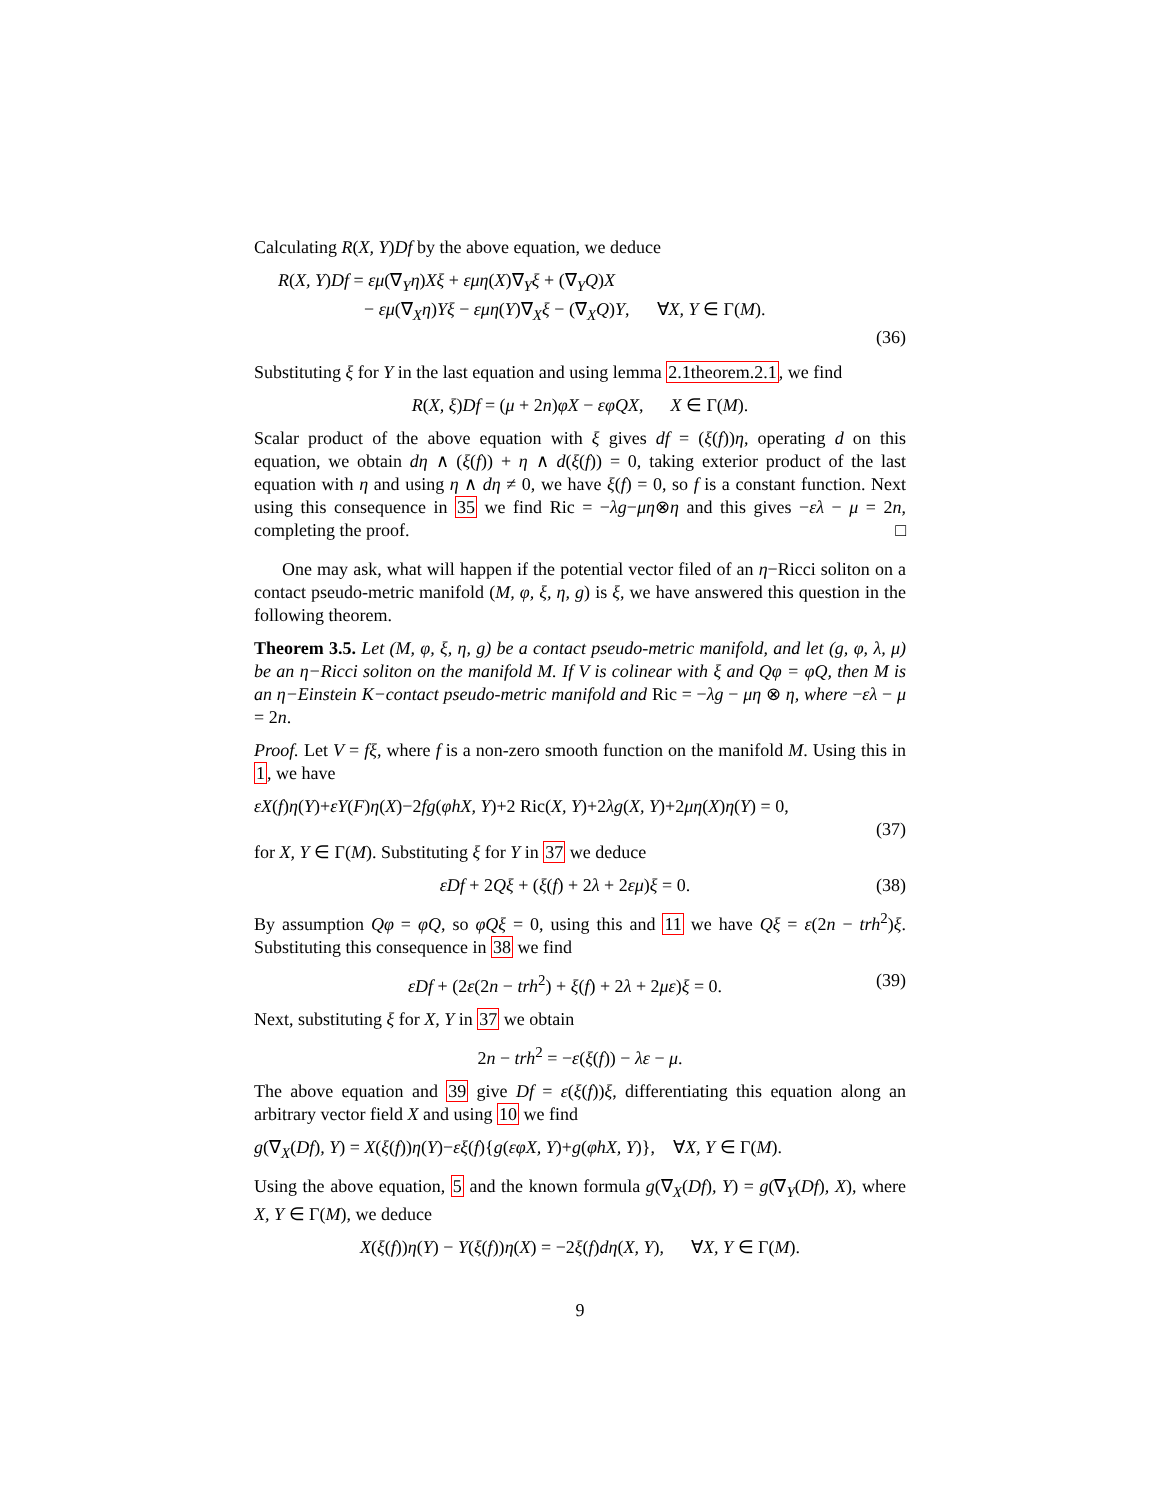Calculating R(X, Y)Df by the above equation, we deduce
R(X, Y)Df = εμ(∇<sub>Y</sub>η)Xξ + εμη(X)∇<sub>Y</sub>ξ + (∇<sub>Y</sub>Q)X
− εμ(∇<sub>X</sub>η)Yξ − εμη(Y)∇<sub>X</sub>ξ − (∇<sub>X</sub>Q)Y, ∀X, Y ∈ Γ(M).
(36)
Substituting ξ for Y in the last equation and using lemma 2.1theorem.2.1, we find
R(X, ξ)Df = (μ + 2n)φX − εφQX, X ∈ Γ(M).
Scalar product of the above equation with ξ gives df = (ξ(f))η, operating d on this equation, we obtain dη ∧ (ξ(f)) + η ∧ d(ξ(f)) = 0, taking exterior product of the last equation with η and using η ∧ dη ≠ 0, we have ξ(f) = 0, so f is a constant function. Next using this consequence in 35 we find Ric = −λg−μη⊗η and this gives −ελ − μ = 2n, completing the proof. □
One may ask, what will happen if the potential vector filed of an η−Ricci soliton on a contact pseudo-metric manifold (M, φ, ξ, η, g) is ξ, we have answered this question in the following theorem.
Theorem 3.5. Let (M, φ, ξ, η, g) be a contact pseudo-metric manifold, and let (g, φ, λ, μ) be an η−Ricci soliton on the manifold M. If V is colinear with ξ and Qφ = φQ, then M is an η−Einstein K−contact pseudo-metric manifold and Ric = −λg − μη ⊗ η, where −ελ − μ = 2n.
Proof. Let V = fξ, where f is a non-zero smooth function on the manifold M. Using this in 1, we have
εX(f)η(Y)+εY(F)η(X)−2fg(φhX, Y)+2 Ric(X, Y)+2λg(X, Y)+2μη(X)η(Y) = 0,
(37)
for X, Y ∈ Γ(M). Substituting ξ for Y in 37 we deduce
εDf + 2Qξ + (ξ(f) + 2λ + 2εμ)ξ = 0. (38)
By assumption Qφ = φQ, so φQξ = 0, using this and 11 we have Qξ = ε(2n − trh<sup>2</sup>)ξ. Substituting this consequence in 38 we find
εDf + (2ε(2n − trh<sup>2</sup>) + ξ(f) + 2λ + 2με)ξ = 0. (39)
Next, substituting ξ for X, Y in 37 we obtain
2n − trh<sup>2</sup> = −ε(ξ(f)) − λε − μ.
The above equation and 39 give Df = ε(ξ(f))ξ, differentiating this equation along an arbitrary vector field X and using 10 we find
g(∇<sub>X</sub>(Df), Y) = X(ξ(f))η(Y)−εξ(f){g(εφX, Y)+g(φhX, Y)}, ∀X, Y ∈ Γ(M).
Using the above equation, 5 and the known formula g(∇<sub>X</sub>(Df), Y) = g(∇<sub>Y</sub>(Df), X), where X, Y ∈ Γ(M), we deduce
X(ξ(f))η(Y) − Y(ξ(f))η(X) = −2ξ(f)dη(X, Y), ∀X, Y ∈ Γ(M).
9